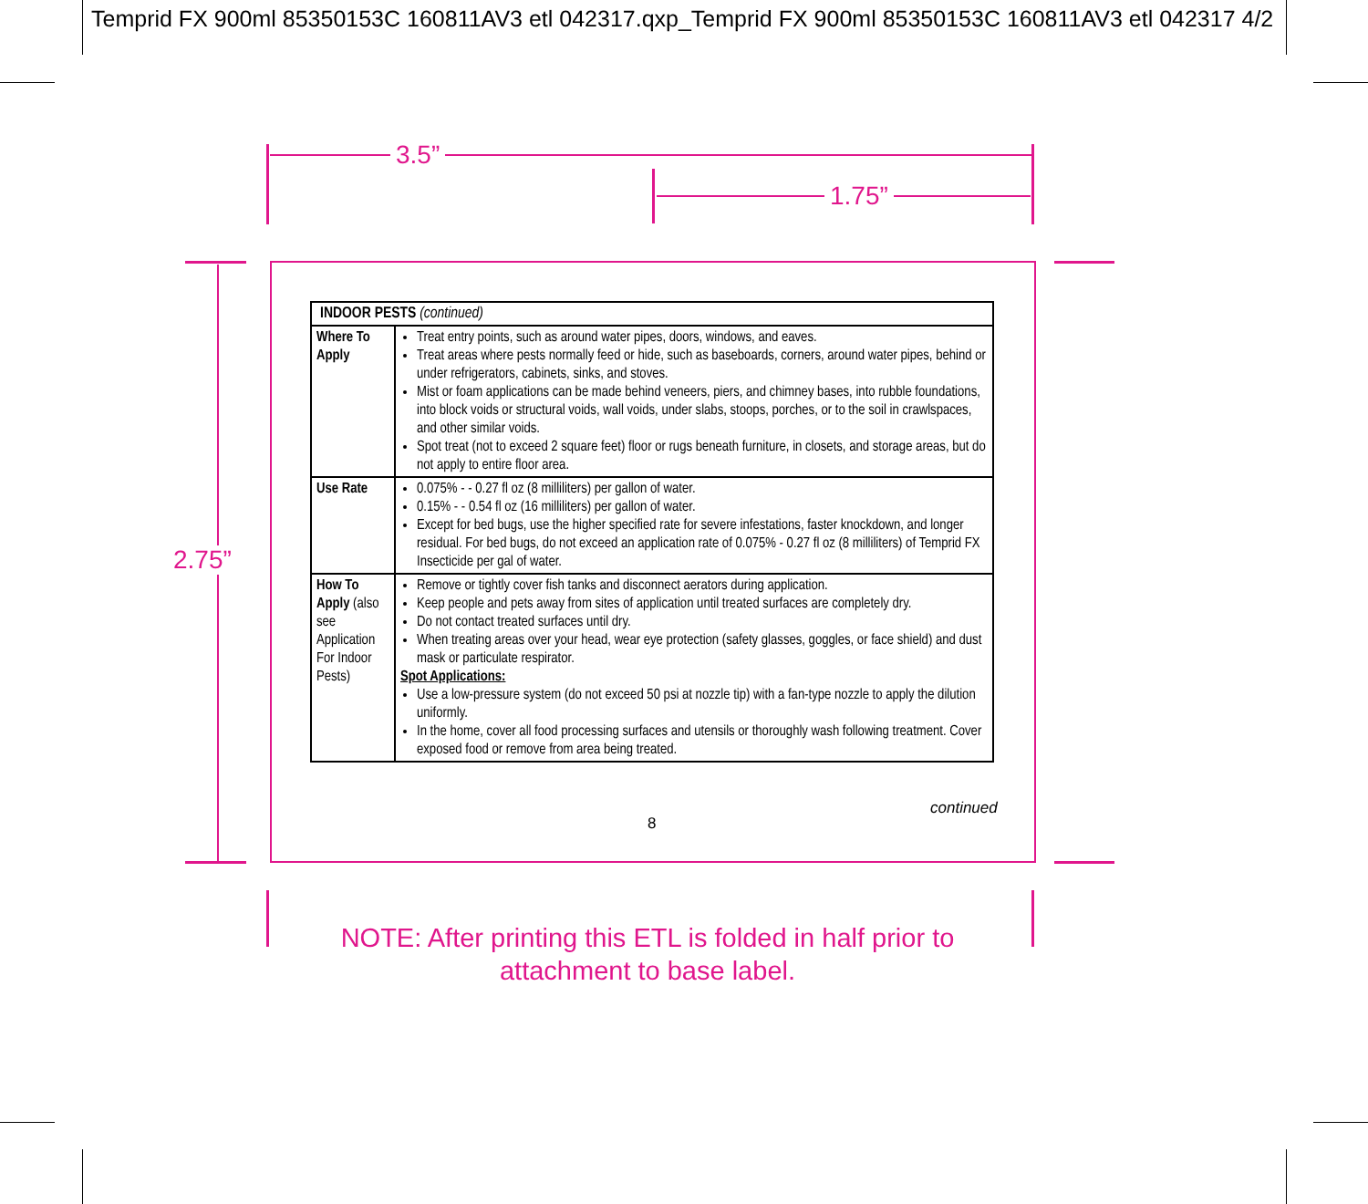Temprid FX 900ml 85350153C 160811AV3 etl 042317.qxp_Temprid FX 900ml 85350153C 160811AV3 etl 042317 4/2
3.5”
1.75”
2.75”
| INDOOR PESTS (continued) | |
| --- | --- |
| Where To Apply | Treat entry points, such as around water pipes, doors, windows, and eaves. Treat areas where pests normally feed or hide, such as baseboards, corners, around water pipes, behind or under refrigerators, cabinets, sinks, and stoves. Mist or foam applications can be made behind veneers, piers, and chimney bases, into rubble foundations, into block voids or structural voids, wall voids, under slabs, stoops, porches, or to the soil in crawlspaces, and other similar voids. Spot treat (not to exceed 2 square feet) floor or rugs beneath furniture, in closets, and storage areas, but do not apply to entire floor area. |
| Use Rate | 0.075% - - 0.27 fl oz (8 milliliters) per gallon of water. 0.15% - - 0.54 fl oz (16 milliliters) per gallon of water. Except for bed bugs, use the higher specified rate for severe infestations, faster knockdown, and longer residual. For bed bugs, do not exceed an application rate of 0.075% - 0.27 fl oz (8 milliliters) of Temprid FX Insecticide per gal of water. |
| How To Apply (also see Application For Indoor Pests) | Remove or tightly cover fish tanks and disconnect aerators during application. Keep people and pets away from sites of application until treated surfaces are completely dry. Do not contact treated surfaces until dry. When treating areas over your head, wear eye protection (safety glasses, goggles, or face shield) and dust mask or particulate respirator. Spot Applications: Use a low-pressure system (do not exceed 50 psi at nozzle tip) with a fan-type nozzle to apply the dilution uniformly. In the home, cover all food processing surfaces and utensils or thoroughly wash following treatment. Cover exposed food or remove from area being treated. |
continued
8
NOTE: After printing this ETL is folded in half prior to attachment to base label.